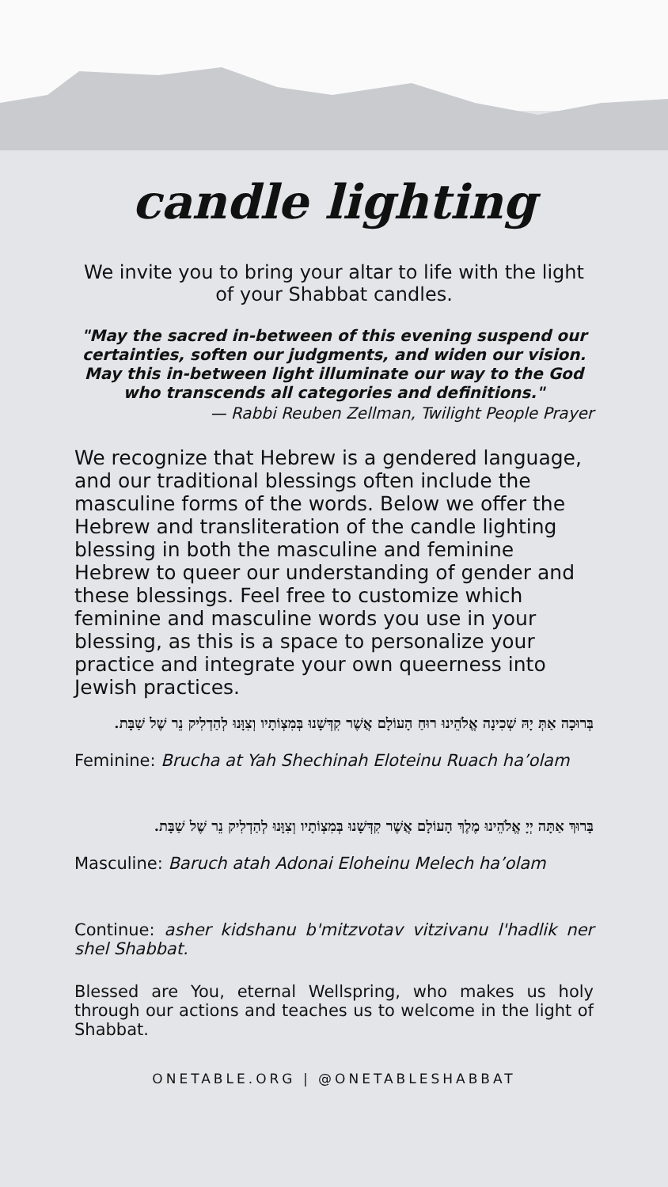candle lighting
We invite you to bring your altar to life with the light of your Shabbat candles.
"May the sacred in-between of this evening suspend our certainties, soften our judgments, and widen our vision. May this in-between light illuminate our way to the God who transcends all categories and definitions."
— Rabbi Reuben Zellman, Twilight People Prayer
We recognize that Hebrew is a gendered language, and our traditional blessings often include the masculine forms of the words. Below we offer the Hebrew and transliteration of the candle lighting blessing in both the masculine and feminine Hebrew to queer our understanding of gender and these blessings. Feel free to customize which feminine and masculine words you use in your blessing, as this is a space to personalize your practice and integrate your own queerness into Jewish practices.
בְּרוּכָה אַתְּ יָהּ שְׁכִינָה אֱלֹהֵינוּ רוּחַ הָעוֹלָם אֲשֶׁר קִדְּשָׁנוּ בְּמִצְוֹתָיו וְצִוָּנוּ לְהַדְלִיק נֵר שֶׁל שַׁבָּת.
Feminine: Brucha at Yah Shechinah Eloteinu Ruach ha’olam
בָּרוּךְ אַתָּה יְיָ אֱלֹהֵינוּ מֶלֶךְ הָעוֹלָם אֲשֶׁר קִדְּשָׁנוּ בְּמִצְוֹתָיו וְצִוָּנוּ לְהַדְלִיק נֵר שֶׁל שַׁבָּת.
Masculine: Baruch atah Adonai Eloheinu Melech ha’olam
Continue: asher kidshanu b'mitzvotav vitzivanu l'hadlik ner shel Shabbat.
Blessed are You, eternal Wellspring, who makes us holy through our actions and teaches us to welcome in the light of Shabbat.
ONETABLE.ORG | @ONETABLESHABBAT